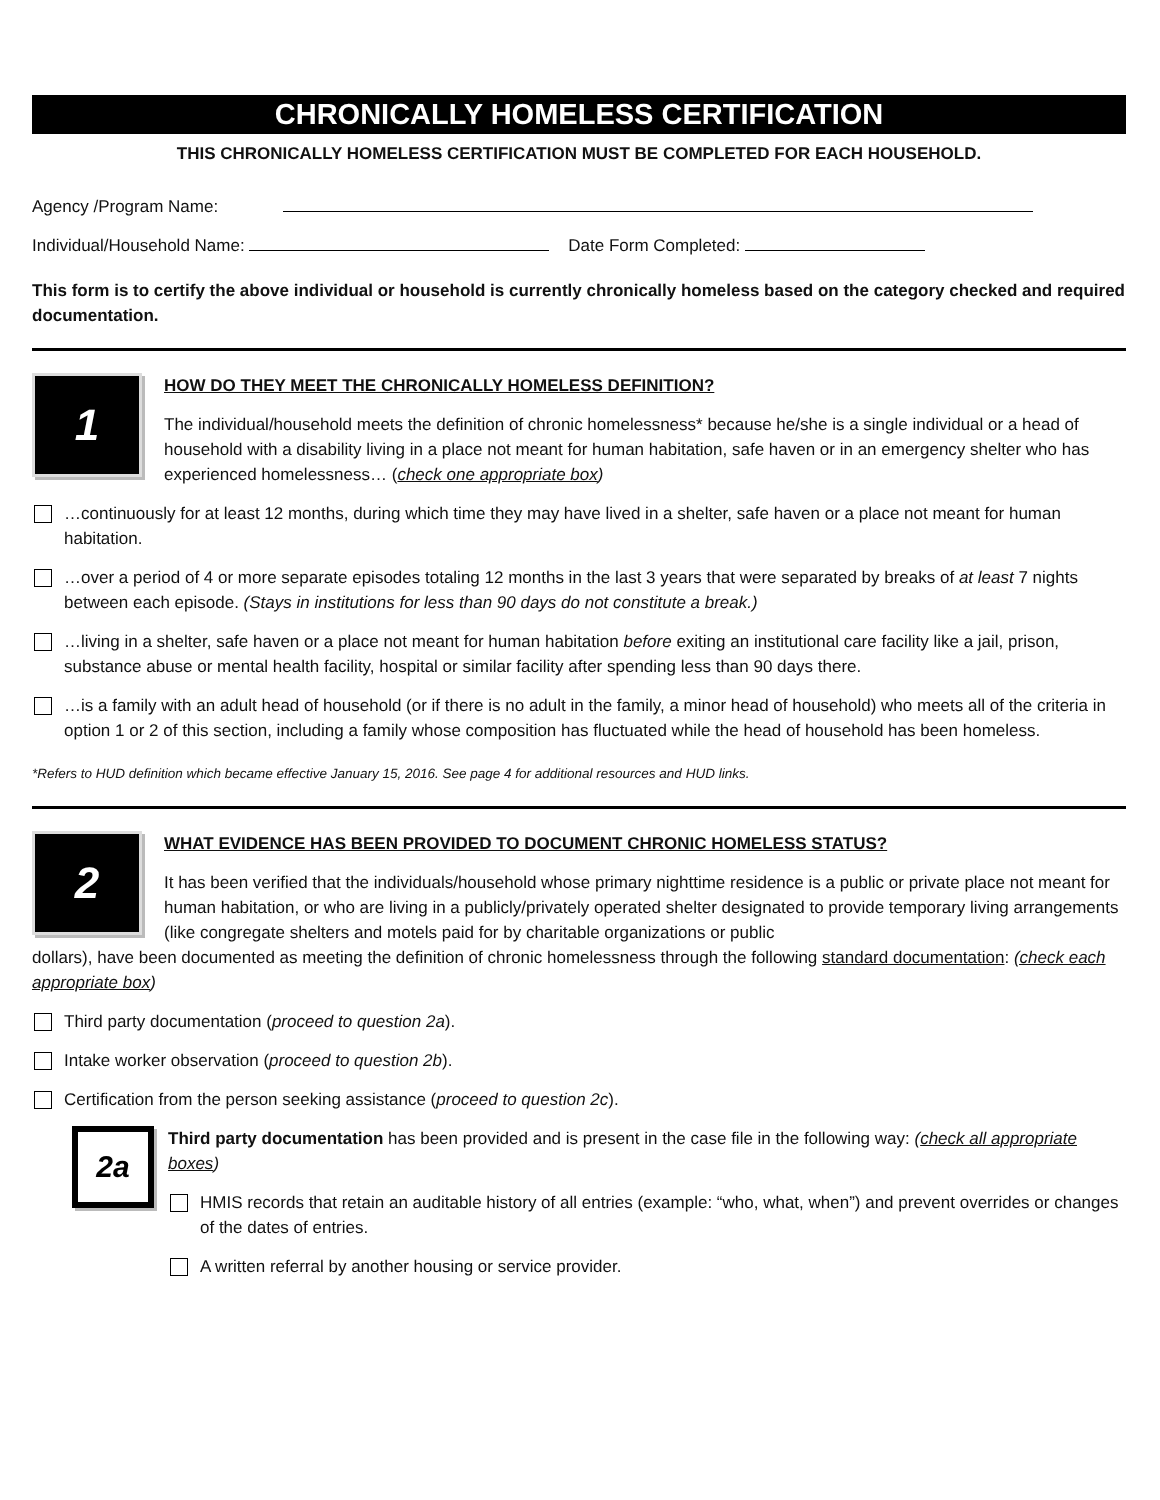CHRONICALLY HOMELESS CERTIFICATION
THIS CHRONICALLY HOMELESS CERTIFICATION MUST BE COMPLETED FOR EACH HOUSEHOLD.
Agency /Program Name:
Individual/Household Name: Date Form Completed:
This form is to certify the above individual or household is currently chronically homeless based on the category checked and required documentation.
1
HOW DO THEY MEET THE CHRONICALLY HOMELESS DEFINITION?
The individual/household meets the definition of chronic homelessness* because he/she is a single individual or a head of household with a disability living in a place not meant for human habitation, safe haven or in an emergency shelter who has experienced homelessness… (check one appropriate box)
…continuously for at least 12 months, during which time they may have lived in a shelter, safe haven or a place not meant for human habitation.
…over a period of 4 or more separate episodes totaling 12 months in the last 3 years that were separated by breaks of at least 7 nights between each episode. (Stays in institutions for less than 90 days do not constitute a break.)
…living in a shelter, safe haven or a place not meant for human habitation before exiting an institutional care facility like a jail, prison, substance abuse or mental health facility, hospital or similar facility after spending less than 90 days there.
…is a family with an adult head of household (or if there is no adult in the family, a minor head of household) who meets all of the criteria in option 1 or 2 of this section, including a family whose composition has fluctuated while the head of household has been homeless.
*Refers to HUD definition which became effective January 15, 2016. See page 4 for additional resources and HUD links.
2
WHAT EVIDENCE HAS BEEN PROVIDED TO DOCUMENT CHRONIC HOMELESS STATUS?
It has been verified that the individuals/household whose primary nighttime residence is a public or private place not meant for human habitation, or who are living in a publicly/privately operated shelter designated to provide temporary living arrangements (like congregate shelters and motels paid for by charitable organizations or public
dollars), have been documented as meeting the definition of chronic homelessness through the following standard documentation: (check each appropriate box)
Third party documentation (proceed to question 2a).
Intake worker observation (proceed to question 2b).
Certification from the person seeking assistance (proceed to question 2c).
2a
Third party documentation has been provided and is present in the case file in the following way: (check all appropriate boxes)
HMIS records that retain an auditable history of all entries (example: “who, what, when”) and prevent overrides or changes of the dates of entries.
A written referral by another housing or service provider.